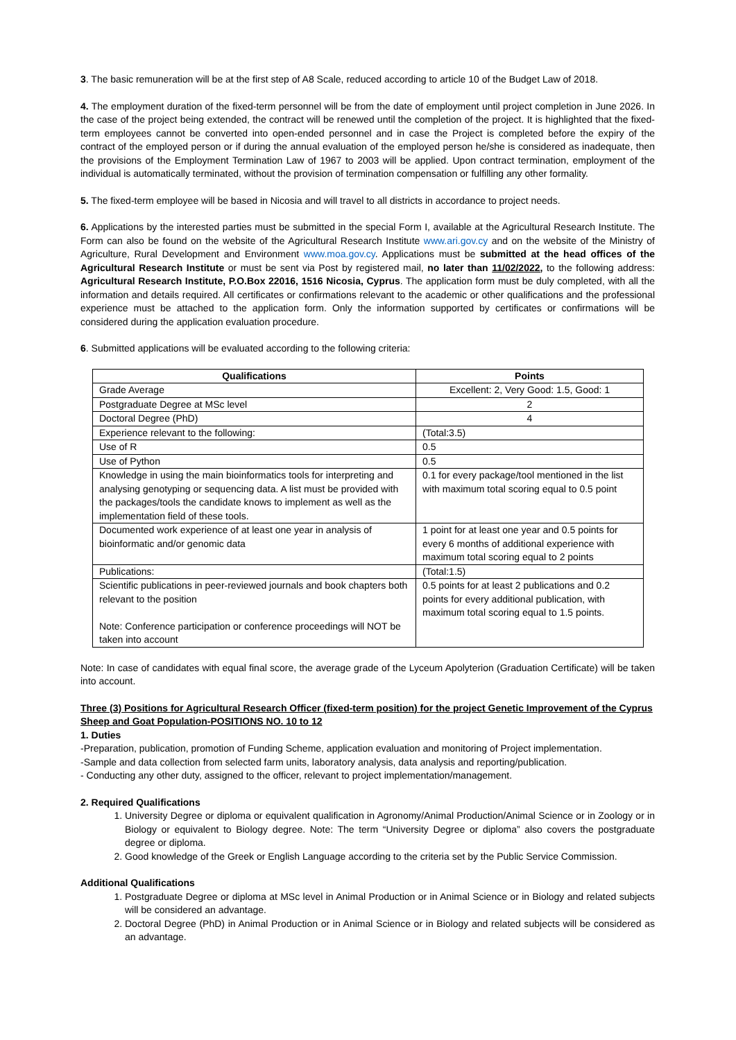3. The basic remuneration will be at the first step of A8 Scale, reduced according to article 10 of the Budget Law of 2018.
4. The employment duration of the fixed-term personnel will be from the date of employment until project completion in June 2026. In the case of the project being extended, the contract will be renewed until the completion of the project. It is highlighted that the fixed-term employees cannot be converted into open-ended personnel and in case the Project is completed before the expiry of the contract of the employed person or if during the annual evaluation of the employed person he/she is considered as inadequate, then the provisions of the Employment Termination Law of 1967 to 2003 will be applied. Upon contract termination, employment of the individual is automatically terminated, without the provision of termination compensation or fulfilling any other formality.
5. The fixed-term employee will be based in Nicosia and will travel to all districts in accordance to project needs.
6. Applications by the interested parties must be submitted in the special Form I, available at the Agricultural Research Institute. The Form can also be found on the website of the Agricultural Research Institute www.ari.gov.cy and on the website of the Ministry of Agriculture, Rural Development and Environment www.moa.gov.cy. Applications must be submitted at the head offices of the Agricultural Research Institute or must be sent via Post by registered mail, no later than 11/02/2022, to the following address: Agricultural Research Institute, P.O.Box 22016, 1516 Nicosia, Cyprus. The application form must be duly completed, with all the information and details required. All certificates or confirmations relevant to the academic or other qualifications and the professional experience must be attached to the application form. Only the information supported by certificates or confirmations will be considered during the application evaluation procedure.
6. Submitted applications will be evaluated according to the following criteria:
| Qualifications | Points |
| --- | --- |
| Grade Average | Excellent: 2, Very Good: 1.5, Good: 1 |
| Postgraduate Degree at MSc level | 2 |
| Doctoral Degree (PhD) | 4 |
| Experience relevant to the following: | (Total:3.5) |
| Use of R | 0.5 |
| Use of Python | 0.5 |
| Knowledge in using the main bioinformatics tools for interpreting and analysing genotyping or sequencing data. A list must be provided with the packages/tools the candidate knows to implement as well as the implementation field of these tools. | 0.1 for every package/tool mentioned in the list with maximum total scoring equal to 0.5 point |
| Documented work experience of at least one year in analysis of bioinformatic and/or genomic data | 1 point for at least one year and 0.5 points for every 6 months of additional experience with maximum total scoring equal to 2 points |
| Publications: | (Total:1.5) |
| Scientific publications in peer-reviewed journals and book chapters both relevant to the position Note: Conference participation or conference proceedings will NOT be taken into account | 0.5 points for at least 2 publications and 0.2 points for every additional publication, with maximum total scoring equal to 1.5 points. |
Note: In case of candidates with equal final score, the average grade of the Lyceum Apolyterion (Graduation Certificate) will be taken into account.
Three (3) Positions for Agricultural Research Officer (fixed-term position) for the project Genetic Improvement of the Cyprus Sheep and Goat Population-POSITIONS NO. 10 to 12
1. Duties
-Preparation, publication, promotion of Funding Scheme, application evaluation and monitoring of Project implementation.
-Sample and data collection from selected farm units, laboratory analysis, data analysis and reporting/publication.
- Conducting any other duty, assigned to the officer, relevant to project implementation/management.
2. Required Qualifications
1. University Degree or diploma or equivalent qualification in Agronomy/Animal Production/Animal Science or in Zoology or in Biology or equivalent to Biology degree. Note: The term “University Degree or diploma” also covers the postgraduate degree or diploma.
2. Good knowledge of the Greek or English Language according to the criteria set by the Public Service Commission.
Additional Qualifications
1. Postgraduate Degree or diploma at MSc level in Animal Production or in Animal Science or in Biology and related subjects will be considered an advantage.
2. Doctoral Degree (PhD) in Animal Production or in Animal Science or in Biology and related subjects will be considered as an advantage.